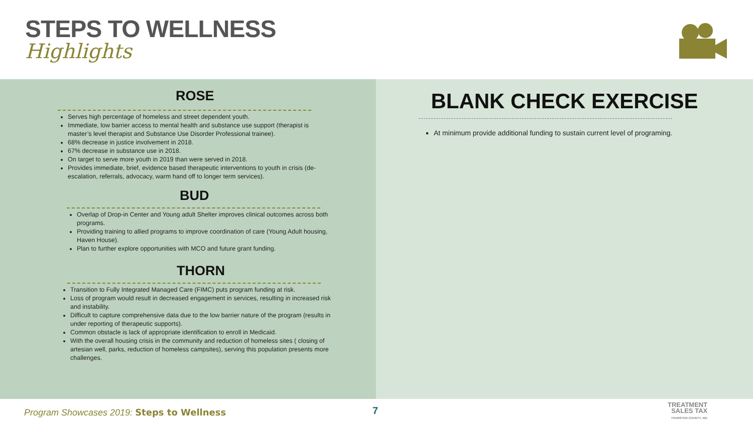STEPS TO WELLNESS
Highlights
ROSE
Serves high percentage of homeless and street dependent youth.
Immediate, low barrier access to mental health and substance use support (therapist is master’s level therapist and Substance Use Disorder Professional trainee).
68% decrease in justice involvement in 2018.
67% decrease in substance use in 2018.
On target to serve more youth in 2019 than were served in 2018.
Provides immediate, brief, evidence based therapeutic interventions to youth in crisis (de-escalation, referrals, advocacy, warm hand off to longer term services).
BUD
Overlap of Drop-in Center and Young adult Shelter improves clinical outcomes across both programs.
Providing training to allied programs to improve coordination of care (Young Adult housing, Haven House).
Plan to further explore opportunities with MCO and future grant funding.
THORN
Transition to Fully Integrated Managed Care (FIMC) puts program funding at risk.
Loss of program would result in decreased engagement in services, resulting in increased risk and instability.
Difficult to capture comprehensive data due to the low barrier nature of the program (results in under reporting of therapeutic supports).
Common obstacle is lack of appropriate identification to enroll in Medicaid.
With the overall housing crisis in the community and reduction of homeless sites ( closing of artesian well, parks, reduction of homeless campsites), serving this population presents more challenges.
BLANK CHECK EXERCISE
At minimum provide additional funding to sustain current level of programing.
Program Showcases 2019: Steps to Wellness
7
TREATMENT
SALES TAX
THURSTON COUNTY, WA